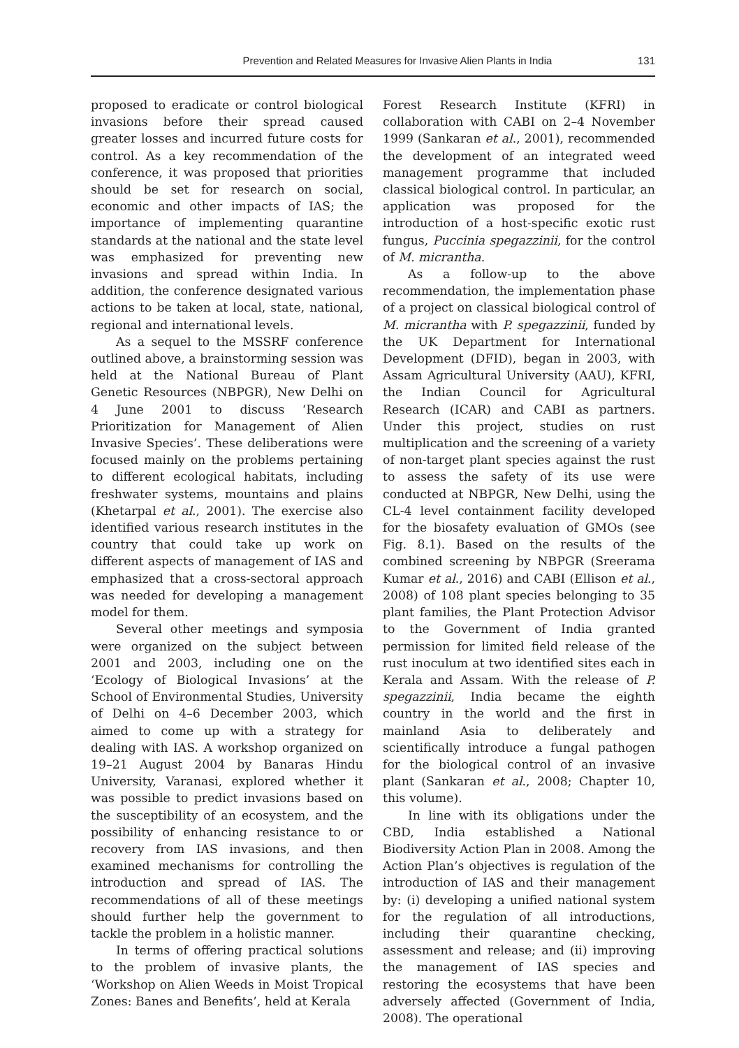Prevention and Related Measures for Invasive Alien Plants in India
131
proposed to eradicate or control biological invasions before their spread caused greater losses and incurred future costs for control. As a key recommendation of the conference, it was proposed that priorities should be set for research on social, economic and other impacts of IAS; the importance of implementing quarantine standards at the national and the state level was emphasized for preventing new invasions and spread within India. In addition, the conference designated various actions to be taken at local, state, national, regional and international levels.
As a sequel to the MSSRF conference outlined above, a brainstorming session was held at the National Bureau of Plant Genetic Resources (NBPGR), New Delhi on 4 June 2001 to discuss ‘Research Prioritization for Management of Alien Invasive Species’. These deliberations were focused mainly on the problems pertaining to different ecological habitats, including freshwater systems, mountains and plains (Khetarpal et al., 2001). The exercise also identified various research institutes in the country that could take up work on different aspects of management of IAS and emphasized that a cross-sectoral approach was needed for developing a management model for them.
Several other meetings and symposia were organized on the subject between 2001 and 2003, including one on the ‘Ecology of Biological Invasions’ at the School of Environmental Studies, University of Delhi on 4–6 December 2003, which aimed to come up with a strategy for dealing with IAS. A workshop organized on 19–21 August 2004 by Banaras Hindu University, Varanasi, explored whether it was possible to predict invasions based on the susceptibility of an ecosystem, and the possibility of enhancing resistance to or recovery from IAS invasions, and then examined mechanisms for controlling the introduction and spread of IAS. The recommendations of all of these meetings should further help the government to tackle the problem in a holistic manner.
In terms of offering practical solutions to the problem of invasive plants, the ‘Workshop on Alien Weeds in Moist Tropical Zones: Banes and Benefits’, held at Kerala
Forest Research Institute (KFRI) in collaboration with CABI on 2–4 November 1999 (Sankaran et al., 2001), recommended the development of an integrated weed management programme that included classical biological control. In particular, an application was proposed for the introduction of a host-specific exotic rust fungus, Puccinia spegazzinii, for the control of M. micrantha.
As a follow-up to the above recommendation, the implementation phase of a project on classical biological control of M. micrantha with P. spegazzinii, funded by the UK Department for International Development (DFID), began in 2003, with Assam Agricultural University (AAU), KFRI, the Indian Council for Agricultural Research (ICAR) and CABI as partners. Under this project, studies on rust multiplication and the screening of a variety of non-target plant species against the rust to assess the safety of its use were conducted at NBPGR, New Delhi, using the CL-4 level containment facility developed for the biosafety evaluation of GMOs (see Fig. 8.1). Based on the results of the combined screening by NBPGR (Sreerama Kumar et al., 2016) and CABI (Ellison et al., 2008) of 108 plant species belonging to 35 plant families, the Plant Protection Advisor to the Government of India granted permission for limited field release of the rust inoculum at two identified sites each in Kerala and Assam. With the release of P. spegazzinii, India became the eighth country in the world and the first in mainland Asia to deliberately and scientifically introduce a fungal pathogen for the biological control of an invasive plant (Sankaran et al., 2008; Chapter 10, this volume).
In line with its obligations under the CBD, India established a National Biodiversity Action Plan in 2008. Among the Action Plan’s objectives is regulation of the introduction of IAS and their management by: (i) developing a unified national system for the regulation of all introductions, including their quarantine checking, assessment and release; and (ii) improving the management of IAS species and restoring the ecosystems that have been adversely affected (Government of India, 2008). The operational